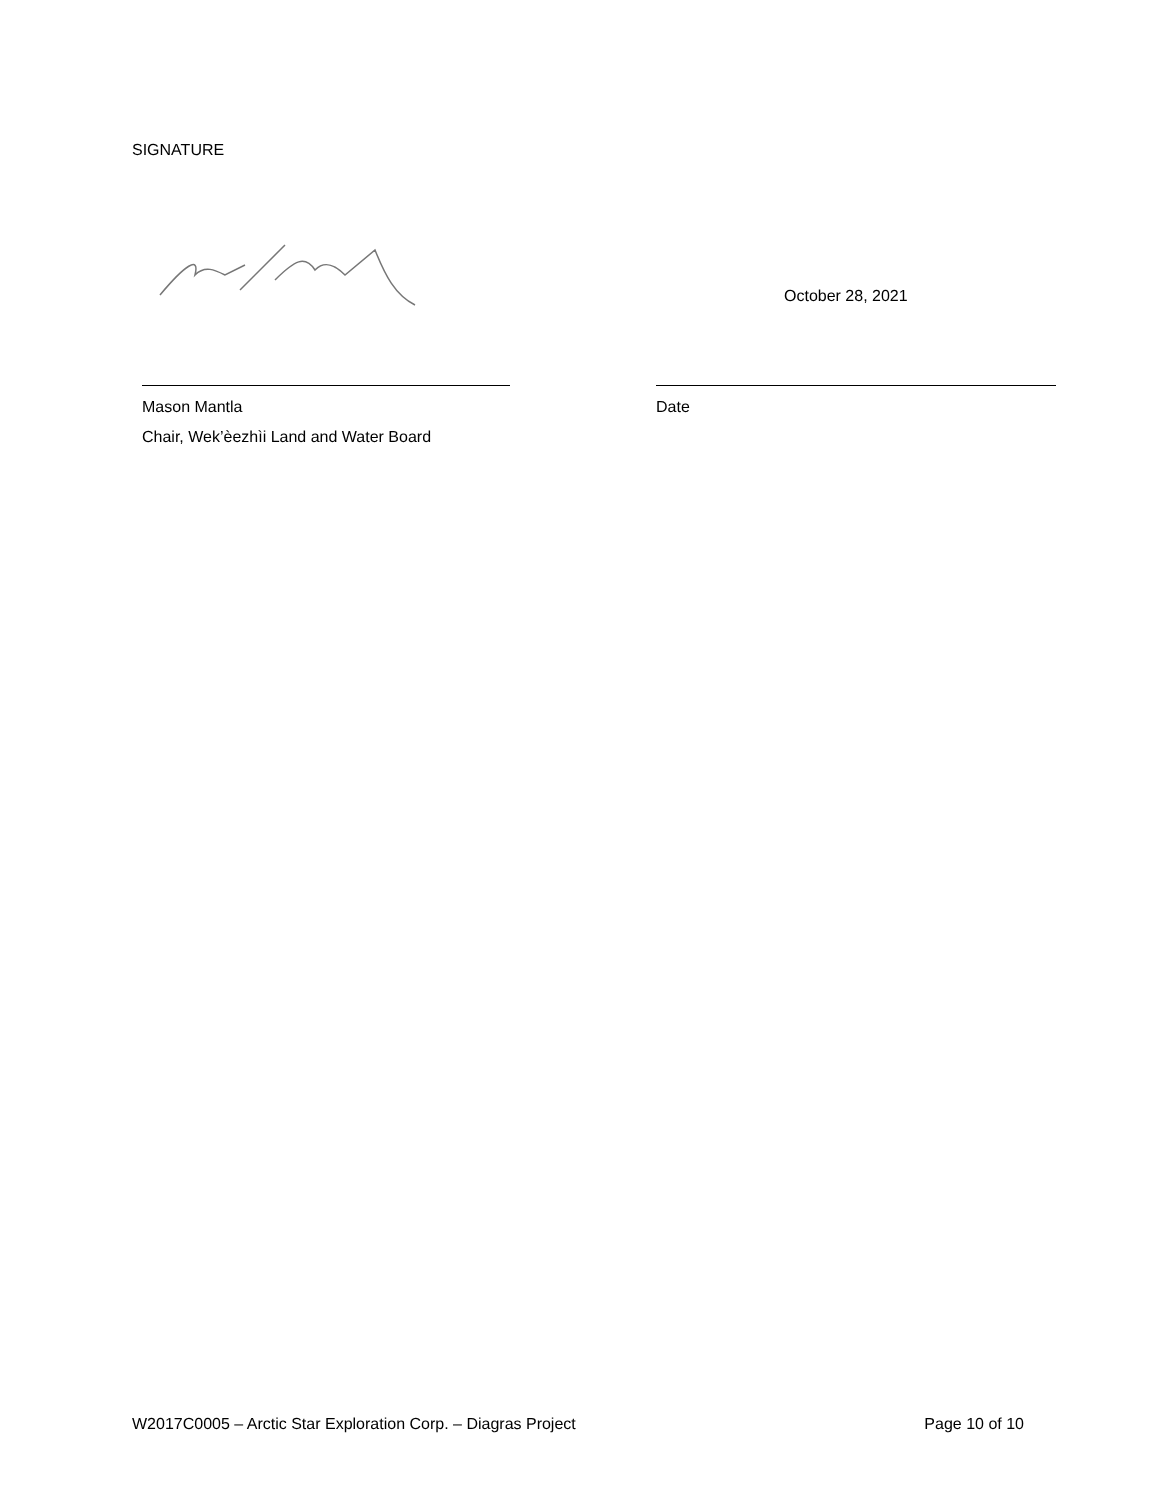SIGNATURE
Mason Mantla
Chair, Wek’èezhìi Land and Water Board
October 28, 2021
Date
W2017C0005 – Arctic Star Exploration Corp. – Diagras Project Page 10 of 10